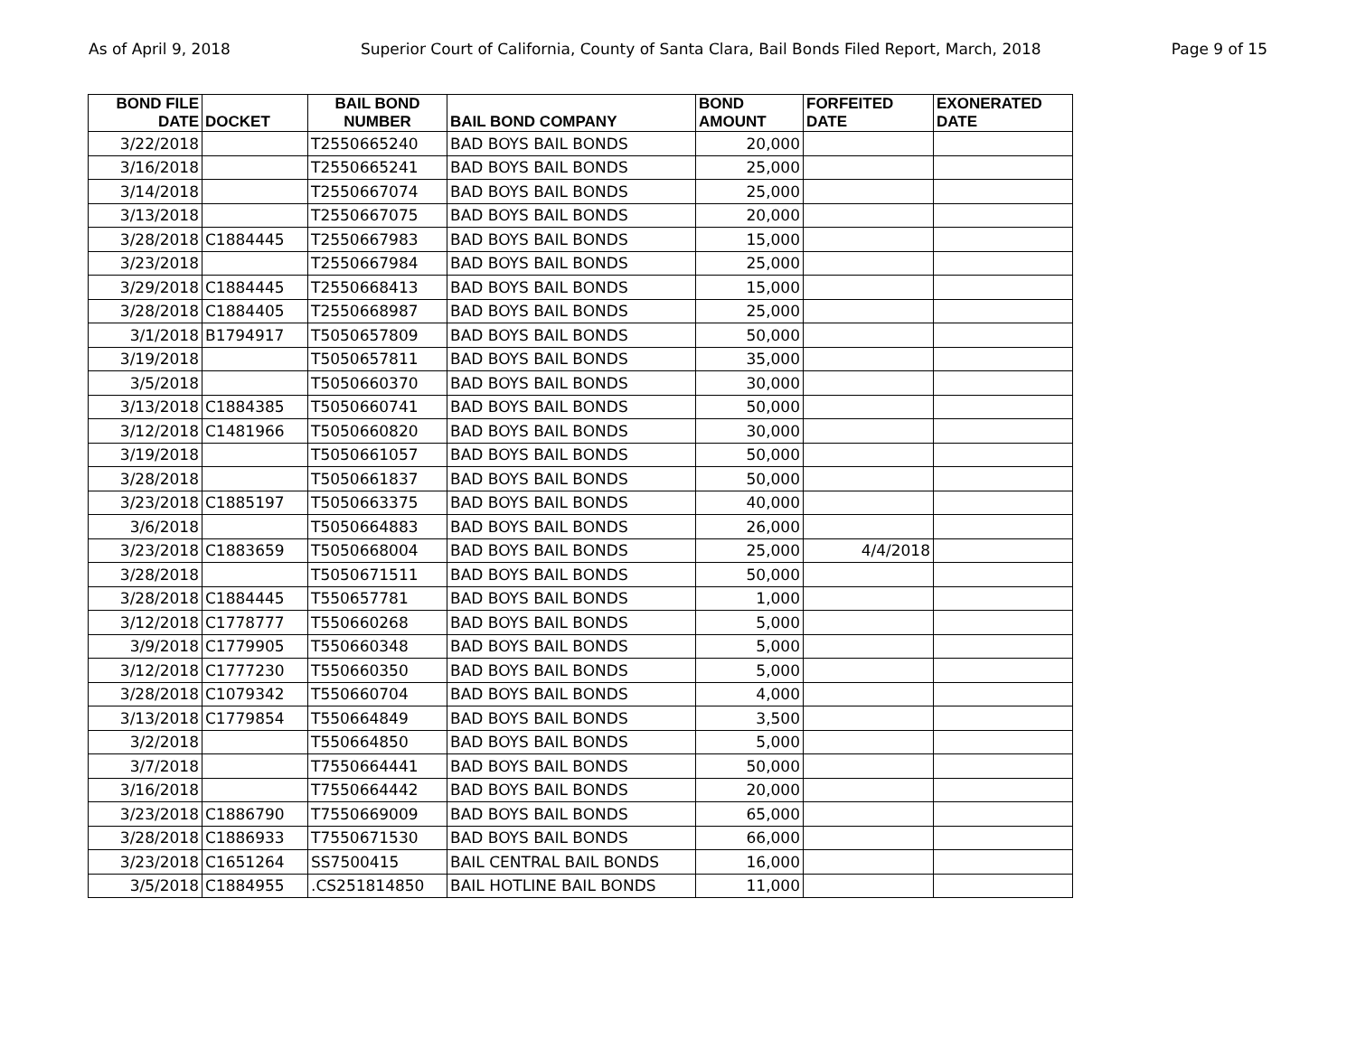As of April 9, 2018 Superior Court of California, County of Santa Clara, Bail Bonds Filed Report, March, 2018 Page 9 of 15
| BOND FILE DATE | DOCKET | BAIL BOND NUMBER | BAIL BOND COMPANY | BOND AMOUNT | FORFEITED DATE | EXONERATED DATE |
| --- | --- | --- | --- | --- | --- | --- |
| 3/22/2018 | | T2550665240 | BAD BOYS BAIL BONDS | 20,000 | | |
| 3/16/2018 | | T2550665241 | BAD BOYS BAIL BONDS | 25,000 | | |
| 3/14/2018 | | T2550667074 | BAD BOYS BAIL BONDS | 25,000 | | |
| 3/13/2018 | | T2550667075 | BAD BOYS BAIL BONDS | 20,000 | | |
| 3/28/2018 | C1884445 | T2550667983 | BAD BOYS BAIL BONDS | 15,000 | | |
| 3/23/2018 | | T2550667984 | BAD BOYS BAIL BONDS | 25,000 | | |
| 3/29/2018 | C1884445 | T2550668413 | BAD BOYS BAIL BONDS | 15,000 | | |
| 3/28/2018 | C1884405 | T2550668987 | BAD BOYS BAIL BONDS | 25,000 | | |
| 3/1/2018 | B1794917 | T5050657809 | BAD BOYS BAIL BONDS | 50,000 | | |
| 3/19/2018 | | T5050657811 | BAD BOYS BAIL BONDS | 35,000 | | |
| 3/5/2018 | | T5050660370 | BAD BOYS BAIL BONDS | 30,000 | | |
| 3/13/2018 | C1884385 | T5050660741 | BAD BOYS BAIL BONDS | 50,000 | | |
| 3/12/2018 | C1481966 | T5050660820 | BAD BOYS BAIL BONDS | 30,000 | | |
| 3/19/2018 | | T5050661057 | BAD BOYS BAIL BONDS | 50,000 | | |
| 3/28/2018 | | T5050661837 | BAD BOYS BAIL BONDS | 50,000 | | |
| 3/23/2018 | C1885197 | T5050663375 | BAD BOYS BAIL BONDS | 40,000 | | |
| 3/6/2018 | | T5050664883 | BAD BOYS BAIL BONDS | 26,000 | | |
| 3/23/2018 | C1883659 | T5050668004 | BAD BOYS BAIL BONDS | 25,000 | 4/4/2018 | |
| 3/28/2018 | | T5050671511 | BAD BOYS BAIL BONDS | 50,000 | | |
| 3/28/2018 | C1884445 | T550657781 | BAD BOYS BAIL BONDS | 1,000 | | |
| 3/12/2018 | C1778777 | T550660268 | BAD BOYS BAIL BONDS | 5,000 | | |
| 3/9/2018 | C1779905 | T550660348 | BAD BOYS BAIL BONDS | 5,000 | | |
| 3/12/2018 | C1777230 | T550660350 | BAD BOYS BAIL BONDS | 5,000 | | |
| 3/28/2018 | C1079342 | T550660704 | BAD BOYS BAIL BONDS | 4,000 | | |
| 3/13/2018 | C1779854 | T550664849 | BAD BOYS BAIL BONDS | 3,500 | | |
| 3/2/2018 | | T550664850 | BAD BOYS BAIL BONDS | 5,000 | | |
| 3/7/2018 | | T7550664441 | BAD BOYS BAIL BONDS | 50,000 | | |
| 3/16/2018 | | T7550664442 | BAD BOYS BAIL BONDS | 20,000 | | |
| 3/23/2018 | C1886790 | T7550669009 | BAD BOYS BAIL BONDS | 65,000 | | |
| 3/28/2018 | C1886933 | T7550671530 | BAD BOYS BAIL BONDS | 66,000 | | |
| 3/23/2018 | C1651264 | SS7500415 | BAIL CENTRAL BAIL BONDS | 16,000 | | |
| 3/5/2018 | C1884955 | .CS251814850 | BAIL HOTLINE BAIL BONDS | 11,000 | | |